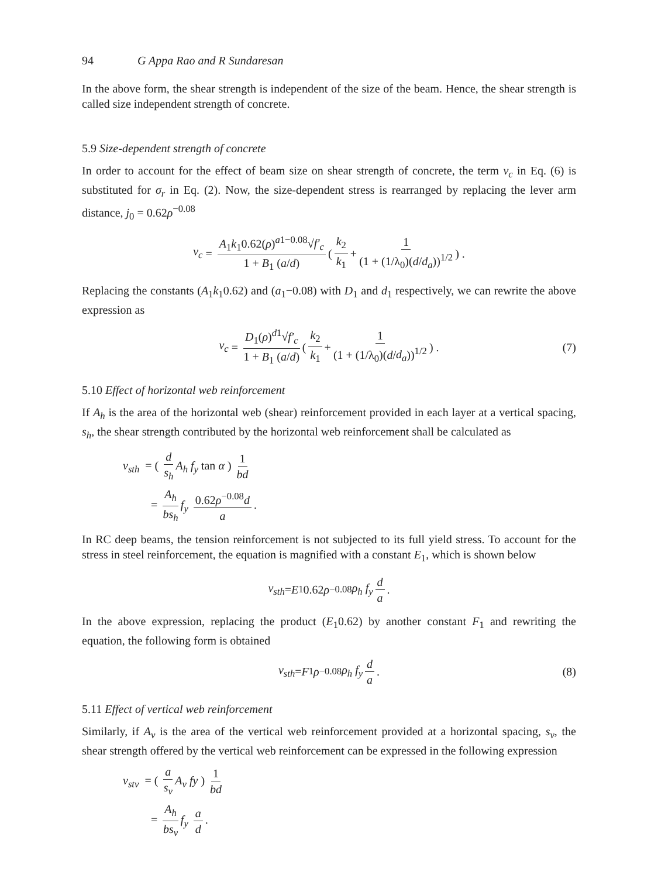94 G Appa Rao and R Sundaresan
In the above form, the shear strength is independent of the size of the beam. Hence, the shear strength is called size independent strength of concrete.
5.9 Size-dependent strength of concrete
In order to account for the effect of beam size on shear strength of concrete, the term v<sub>c</sub> in Eq. (6) is substituted for σ<sub>r</sub> in Eq. (2). Now, the size-dependent stress is rearranged by replacing the lever arm distance, j<sub>0</sub> = 0.62ρ<sup>−0.08</sup>
v<sub>c</sub> = A<sub>1</sub>k<sub>1</sub>0.62(ρ)<sup>a1−0.08</sup>√f′<sub>c</sub> 1 + B<sub>1</sub> (a/d) ( k<sub>2</sub> k<sub>1</sub> + 1 (1 + (1/λ<sub>0</sub>)(d/d<sub>a</sub>))<sup>1/2</sup> ) .
Replacing the constants (A<sub>1</sub>k<sub>1</sub>0.62) and (a<sub>1</sub>−0.08) with D<sub>1</sub> and d<sub>1</sub> respectively, we can rewrite the above expression as
v<sub>c</sub> = D<sub>1</sub>(ρ)<sup>d1</sup>√f′<sub>c</sub> 1 + B<sub>1</sub> (a/d) ( k<sub>2</sub> k<sub>1</sub> + 1 (1 + (1/λ<sub>0</sub>)(d/d<sub>a</sub>))<sup>1/2</sup> ) . (7)
5.10 Effect of horizontal web reinforcement
If A<sub>h</sub> is the area of the horizontal web (shear) reinforcement provided in each layer at a vertical spacing, s<sub>h</sub>, the shear strength contributed by the horizontal web reinforcement shall be calculated as
v<sub>sth</sub> = ( d s<sub>h</sub> A<sub>h</sub> f<sub>y</sub> tan α ) 1 bd
= A<sub>h</sub> bs<sub>h</sub> f<sub>y</sub> 0.62ρ<sup>−0.08</sup>d a.
In RC deep beams, the tension reinforcement is not subjected to its full yield stress. To account for the stress in steel reinforcement, the equation is magnified with a constant E<sub>1</sub>, which is shown below
v<sub>sth</sub> = E<sub>1</sub>0.62 ρ<sup>−0.08</sup> ρ<sub>h</sub> f<sub>y</sub> d a.
In the above expression, replacing the product (E<sub>1</sub>0.62) by another constant F<sub>1</sub> and rewriting the equation, the following form is obtained
v<sub>sth</sub> = F<sub>1</sub> ρ<sup>−0.08</sup> ρ<sub>h</sub> f<sub>y</sub> d a. (8)
5.11 Effect of vertical web reinforcement
Similarly, if A<sub>v</sub> is the area of the vertical web reinforcement provided at a horizontal spacing, s<sub>v</sub>, the shear strength offered by the vertical web reinforcement can be expressed in the following expression
v<sub>stv</sub> = ( a s<sub>v</sub> A<sub>v</sub> fy ) 1 bd
= A<sub>h</sub> bs<sub>v</sub> f<sub>y</sub> a d.